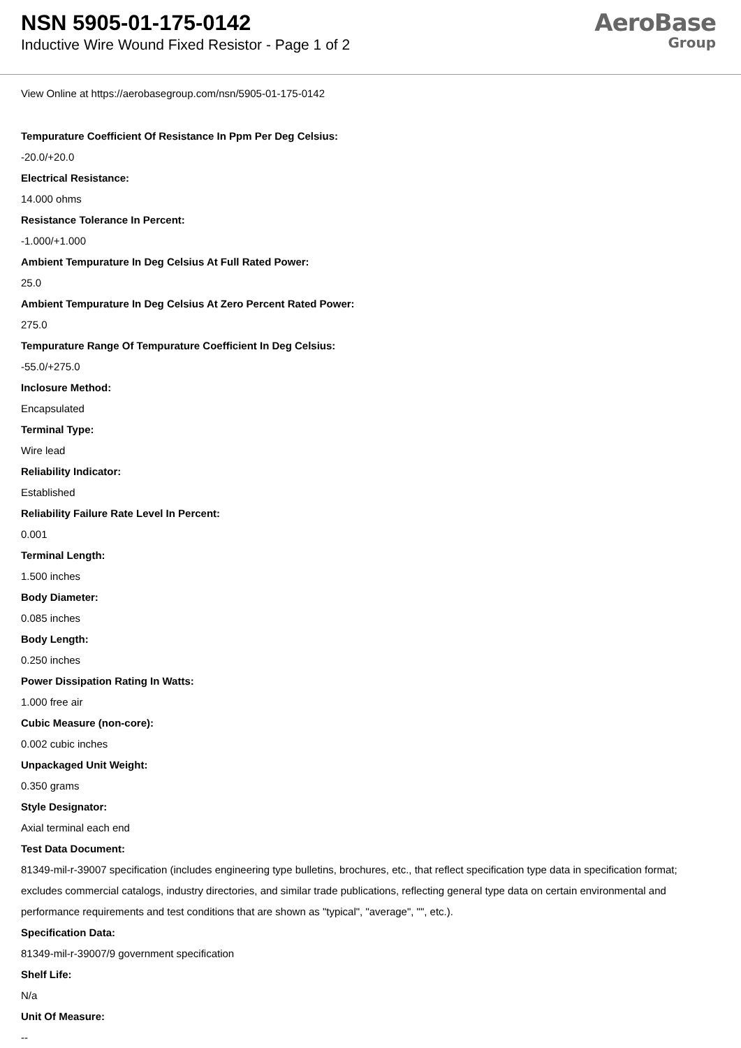NSN 5905-01-175-0142
Inductive Wire Wound Fixed Resistor - Page 1 of 2
AeroBase
Group
View Online at https://aerobasegroup.com/nsn/5905-01-175-0142
Tempurature Coefficient Of Resistance In Ppm Per Deg Celsius:
-20.0/+20.0
Electrical Resistance:
14.000 ohms
Resistance Tolerance In Percent:
-1.000/+1.000
Ambient Tempurature In Deg Celsius At Full Rated Power:
25.0
Ambient Tempurature In Deg Celsius At Zero Percent Rated Power:
275.0
Tempurature Range Of Tempurature Coefficient In Deg Celsius:
-55.0/+275.0
Inclosure Method:
Encapsulated
Terminal Type:
Wire lead
Reliability Indicator:
Established
Reliability Failure Rate Level In Percent:
0.001
Terminal Length:
1.500 inches
Body Diameter:
0.085 inches
Body Length:
0.250 inches
Power Dissipation Rating In Watts:
1.000 free air
Cubic Measure (non-core):
0.002 cubic inches
Unpackaged Unit Weight:
0.350 grams
Style Designator:
Axial terminal each end
Test Data Document:
81349-mil-r-39007 specification (includes engineering type bulletins, brochures, etc., that reflect specification type data in specification format; excludes commercial catalogs, industry directories, and similar trade publications, reflecting general type data on certain environmental and performance requirements and test conditions that are shown as "typical", "average", "", etc.).
Specification Data:
81349-mil-r-39007/9 government specification
Shelf Life:
N/a
Unit Of Measure:
--